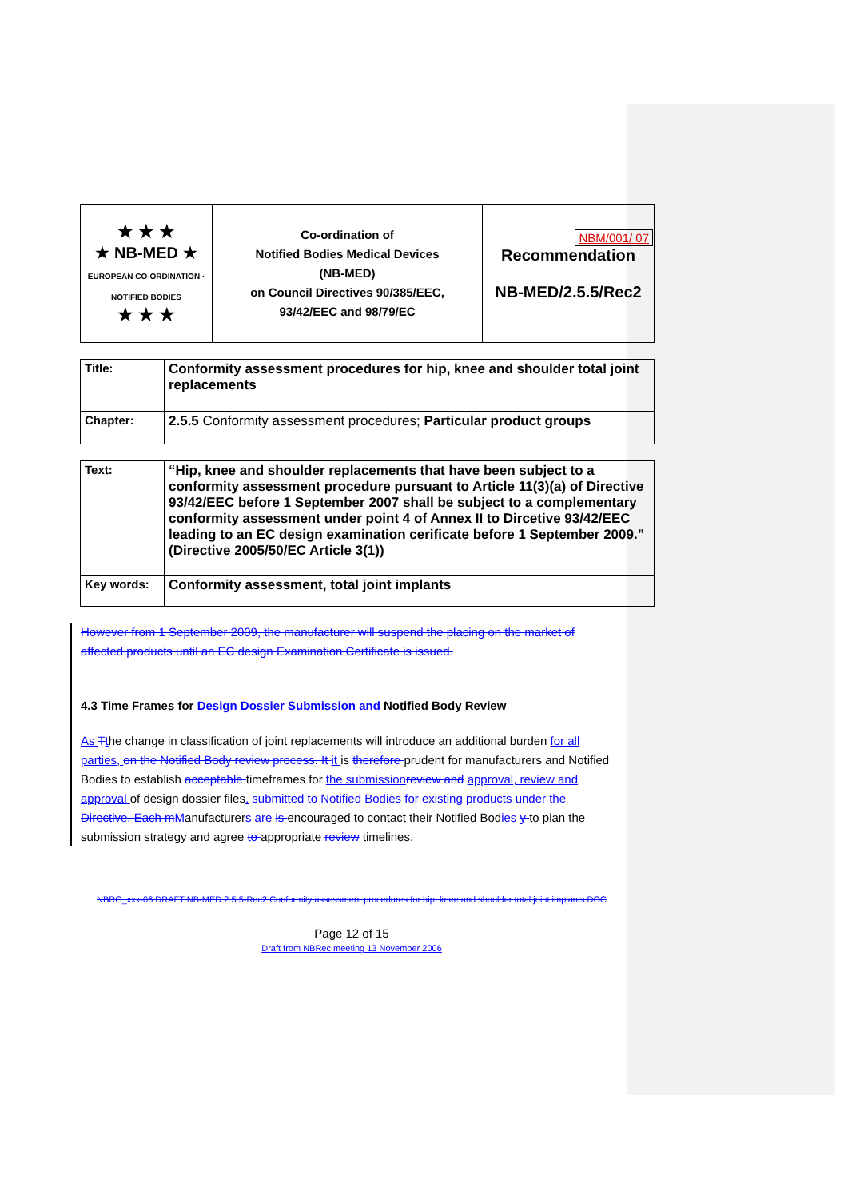| ★ ★ ★ ★ NB-MED ★ EUROPEAN CO-ORDINATION · NOTIFIED BODIES ★ ★ ★ | Co-ordination of Notified Bodies Medical Devices (NB-MED) on Council Directives 90/385/EEC, 93/42/EEC and 98/79/EC | NBM/001/ 07 Recommendation NB-MED/2.5.5/Rec2 |
| Title: | Conformity assessment procedures for hip, knee and shoulder total joint replacements |
| Chapter: | 2.5.5 Conformity assessment procedures; Particular product groups |
| Text: | “Hip, knee and shoulder replacements that have been subject to a conformity assessment procedure pursuant to Article 11(3)(a) of Directive 93/42/EEC before 1 September 2007 shall be subject to a complementary conformity assessment under point 4 of Annex II to Dircetive 93/42/EEC leading to an EC design examination cerificate before 1 September 2009.” (Directive 2005/50/EC Article 3(1)) |
| Key words: | Conformity assessment, total joint implants |
However from 1 September 2009, the manufacturer will suspend the placing on the market of affected products until an EC design Examination Certificate is issued.
4.3 Time Frames for Design Dossier Submission and Notified Body Review
As Tthe change in classification of joint replacements will introduce an additional burden for all parties, on the Notified Body review process. It it is therefore prudent for manufacturers and Notified Bodies to establish acceptable timeframes for the submission review and approval, review and approval of design dossier files. submitted to Notified Bodies for existing products under the Directive. Each m Manufacturers are is encouraged to contact their Notified Bodies y to plan the submission strategy and agree to appropriate review timelines.
NBRG_xxx-06 DRAFT NB-MED 2.5.5-Rec2 Conformity assessment procedures for hip, knee and shoulder total joint implants.DOC
Page 12 of 15
Draft from NBRec meeting 13 November 2006